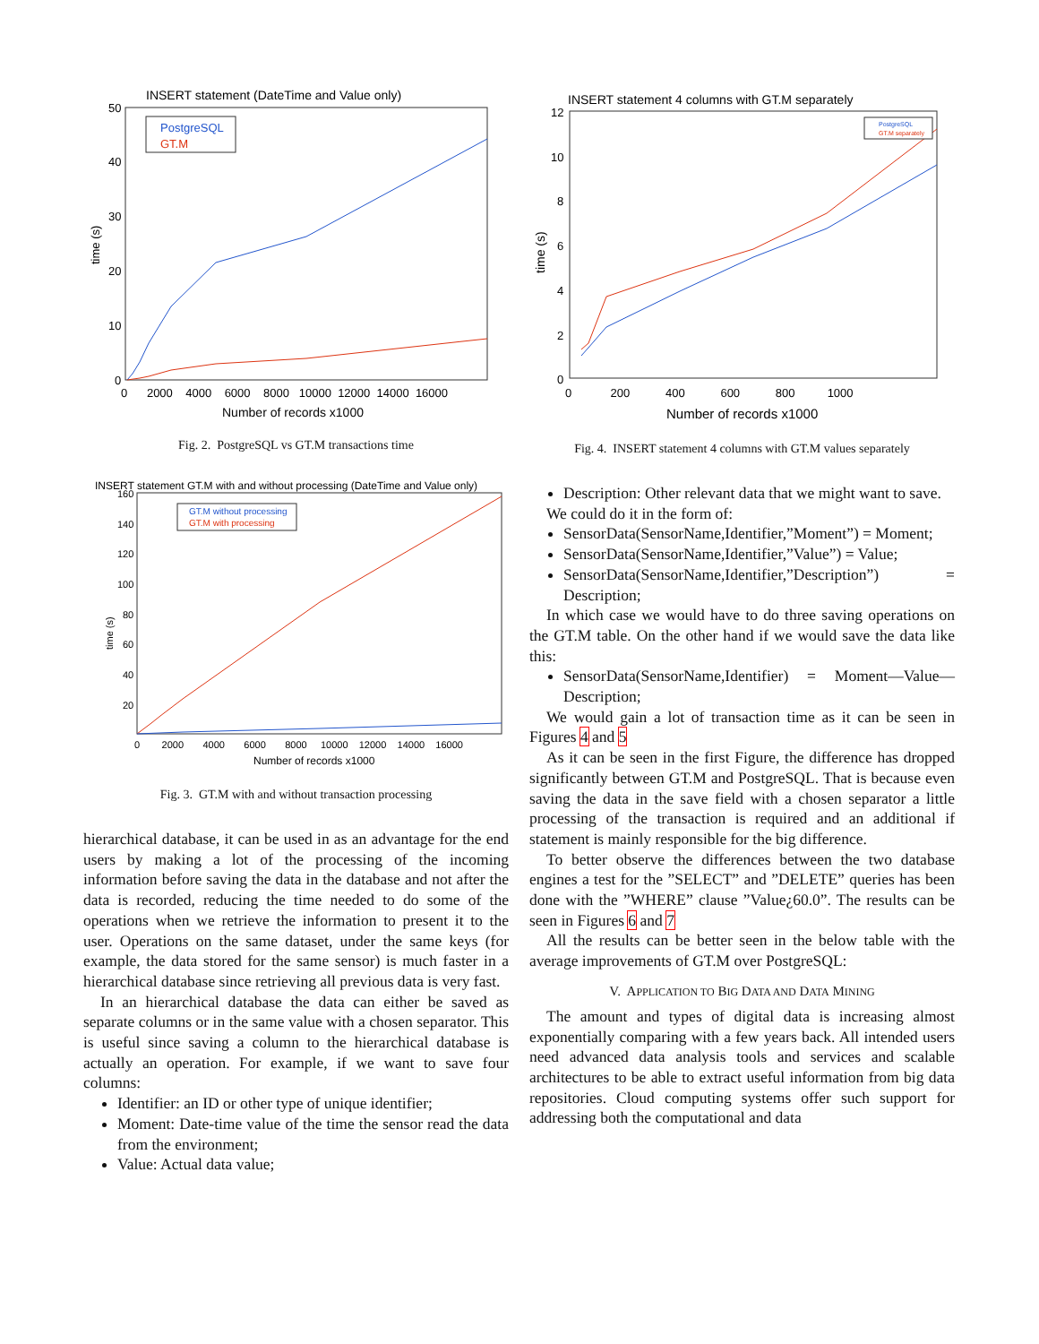INSERT statement (DateTime and Value only)
time (s)
50
40
30
20
10
0
0 2000 4000 6000 8000 10000 12000 14000 16000
Number of records x1000
PostgreSQL
GT.M
Fig. 2. PostgreSQL vs GT.M transactions time
INSERT statement GT.M with and without processing (DateTime and Value only)
time (s)
160
140
120
100
80
60
40
20
0 2000 4000 6000 8000 10000 12000 14000 16000
Number of records x1000
GT.M without processing
GT.M with processing
Fig. 3. GT.M with and without transaction processing
hierarchical database, it can be used in as an advantage for the end users by making a lot of the processing of the incoming information before saving the data in the database and not after the data is recorded, reducing the time needed to do some of the operations when we retrieve the information to present it to the user. Operations on the same dataset, under the same keys (for example, the data stored for the same sensor) is much faster in a hierarchical database since retrieving all previous data is very fast.
In an hierarchical database the data can either be saved as separate columns or in the same value with a chosen separator. This is useful since saving a column to the hierarchical database is actually an operation. For example, if we want to save four columns:
Identifier: an ID or other type of unique identifier;
Moment: Date-time value of the time the sensor read the data from the environment;
Value: Actual data value;
INSERT statement 4 columns with GT.M separately
time (s)
12
10
8
6
4
2
0
0 200 400 600 800 1000
Number of records x1000
PostgreSQL
GT.M separately
Fig. 4. INSERT statement 4 columns with GT.M values separately
Description: Other relevant data that we might want to save.
We could do it in the form of:
SensorData(SensorName,Identifier,”Moment”) = Moment;
SensorData(SensorName,Identifier,”Value”) = Value;
SensorData(SensorName,Identifier,”Description”) = Description;
In which case we would have to do three saving operations on the GT.M table. On the other hand if we would save the data like this:
SensorData(SensorName,Identifier) = Moment—Value—Description;
We would gain a lot of transaction time as it can be seen in Figures 4 and 5
As it can be seen in the first Figure, the difference has dropped significantly between GT.M and PostgreSQL. That is because even saving the data in the save field with a chosen separator a little processing of the transaction is required and an additional if statement is mainly responsible for the big difference.
To better observe the differences between the two database engines a test for the ”SELECT” and ”DELETE” queries has been done with the ”WHERE” clause ”Value¿60.0”. The results can be seen in Figures 6 and 7
All the results can be better seen in the below table with the average improvements of GT.M over PostgreSQL:
V. APPLICATION TO BIG DATA AND DATA MINING
The amount and types of digital data is increasing almost exponentially comparing with a few years back. All intended users need advanced data analysis tools and services and scalable architectures to be able to extract useful information from big data repositories. Cloud computing systems offer such support for addressing both the computational and data